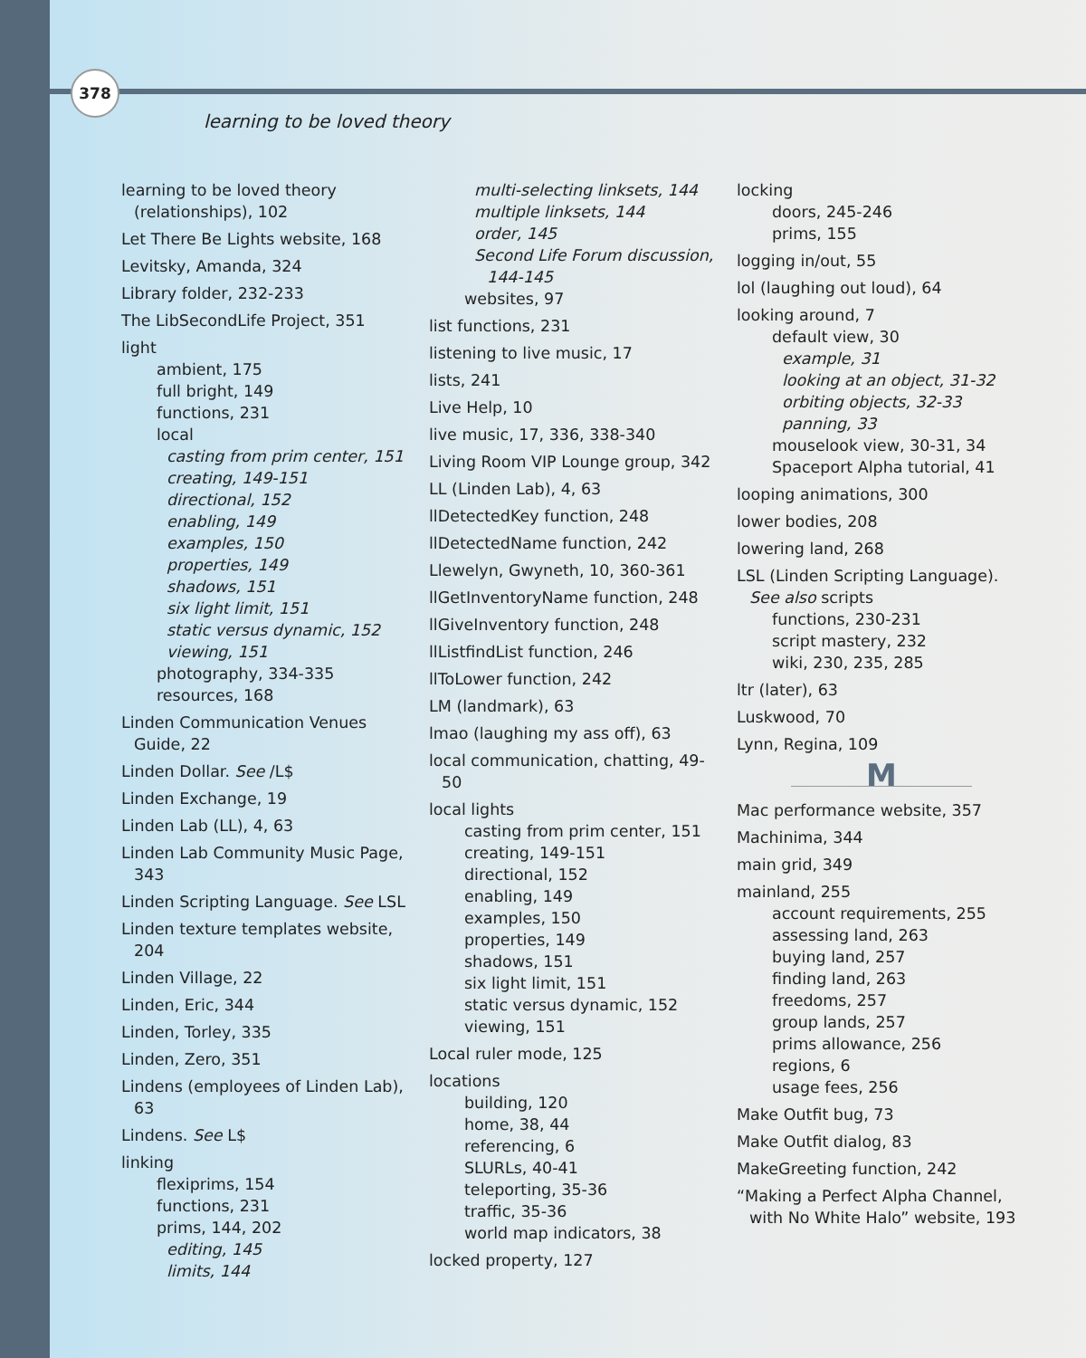378
learning to be loved theory
learning to be loved theory (relationships), 102
Let There Be Lights website, 168
Levitsky, Amanda, 324
Library folder, 232-233
The LibSecondLife Project, 351
light
ambient, 175
full bright, 149
functions, 231
local
casting from prim center, 151
creating, 149-151
directional, 152
enabling, 149
examples, 150
properties, 149
shadows, 151
six light limit, 151
static versus dynamic, 152
viewing, 151
photography, 334-335
resources, 168
Linden Communication Venues Guide, 22
Linden Dollar. See /L$
Linden Exchange, 19
Linden Lab (LL), 4, 63
Linden Lab Community Music Page, 343
Linden Scripting Language. See LSL
Linden texture templates website, 204
Linden Village, 22
Linden, Eric, 344
Linden, Torley, 335
Linden, Zero, 351
Lindens (employees of Linden Lab), 63
Lindens. See L$
linking
flexiprims, 154
functions, 231
prims, 144, 202
editing, 145
limits, 144
multi-selecting linksets, 144
multiple linksets, 144
order, 145
Second Life Forum discussion, 144-145
websites, 97
list functions, 231
listening to live music, 17
lists, 241
Live Help, 10
live music, 17, 336, 338-340
Living Room VIP Lounge group, 342
LL (Linden Lab), 4, 63
llDetectedKey function, 248
llDetectedName function, 242
Llewelyn, Gwyneth, 10, 360-361
llGetInventoryName function, 248
llGiveInventory function, 248
llListfindList function, 246
llToLower function, 242
LM (landmark), 63
lmao (laughing my ass off), 63
local communication, chatting, 49-50
local lights
casting from prim center, 151
creating, 149-151
directional, 152
enabling, 149
examples, 150
properties, 149
shadows, 151
six light limit, 151
static versus dynamic, 152
viewing, 151
Local ruler mode, 125
locations
building, 120
home, 38, 44
referencing, 6
SLURLs, 40-41
teleporting, 35-36
traffic, 35-36
world map indicators, 38
locked property, 127
locking
doors, 245-246
prims, 155
logging in/out, 55
lol (laughing out loud), 64
looking around, 7
default view, 30
example, 31
looking at an object, 31-32
orbiting objects, 32-33
panning, 33
mouselook view, 30-31, 34
Spaceport Alpha tutorial, 41
looping animations, 300
lower bodies, 208
lowering land, 268
LSL (Linden Scripting Language). See also scripts
functions, 230-231
script mastery, 232
wiki, 230, 235, 285
ltr (later), 63
Luskwood, 70
Lynn, Regina, 109
M
Mac performance website, 357
Machinima, 344
main grid, 349
mainland, 255
account requirements, 255
assessing land, 263
buying land, 257
finding land, 263
freedoms, 257
group lands, 257
prims allowance, 256
regions, 6
usage fees, 256
Make Outfit bug, 73
Make Outfit dialog, 83
MakeGreeting function, 242
“Making a Perfect Alpha Channel, with No White Halo” website, 193